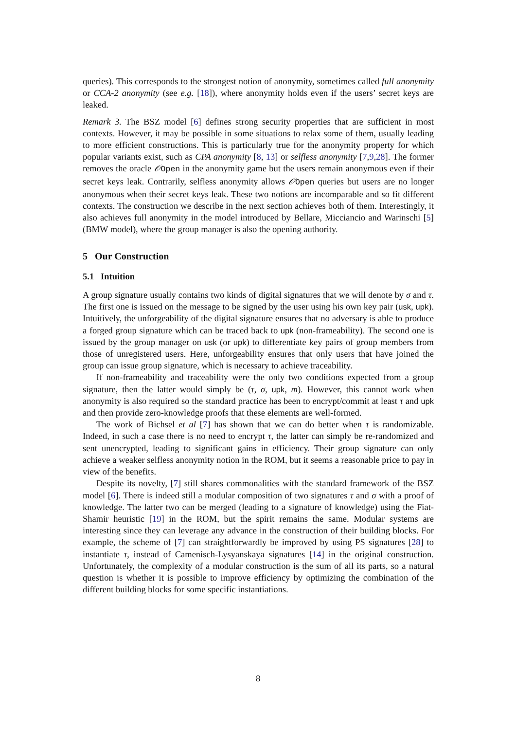queries). This corresponds to the strongest notion of anonymity, sometimes called full anonymity or CCA-2 anonymity (see e.g. [18]), where anonymity holds even if the users’ secret keys are leaked.
Remark 3. The BSZ model [6] defines strong security properties that are sufficient in most contexts. However, it may be possible in some situations to relax some of them, usually leading to more efficient constructions. This is particularly true for the anonymity property for which popular variants exist, such as CPA anonymity [8, 13] or selfless anonymity [7,9,28]. The former removes the oracle 𝒪Open in the anonymity game but the users remain anonymous even if their secret keys leak. Contrarily, selfless anonymity allows 𝒪Open queries but users are no longer anonymous when their secret keys leak. These two notions are incomparable and so fit different contexts. The construction we describe in the next section achieves both of them. Interestingly, it also achieves full anonymity in the model introduced by Bellare, Micciancio and Warinschi [5] (BMW model), where the group manager is also the opening authority.
5 Our Construction
5.1 Intuition
A group signature usually contains two kinds of digital signatures that we will denote by σ and τ. The first one is issued on the message to be signed by the user using his own key pair (usk, upk). Intuitively, the unforgeability of the digital signature ensures that no adversary is able to produce a forged group signature which can be traced back to upk (non-frameability). The second one is issued by the group manager on usk (or upk) to differentiate key pairs of group members from those of unregistered users. Here, unforgeability ensures that only users that have joined the group can issue group signature, which is necessary to achieve traceability.
If non-frameability and traceability were the only two conditions expected from a group signature, then the latter would simply be (τ, σ, upk, m). However, this cannot work when anonymity is also required so the standard practice has been to encrypt/commit at least τ and upk and then provide zero-knowledge proofs that these elements are well-formed.
The work of Bichsel et al [7] has shown that we can do better when τ is randomizable. Indeed, in such a case there is no need to encrypt τ, the latter can simply be re-randomized and sent unencrypted, leading to significant gains in efficiency. Their group signature can only achieve a weaker selfless anonymity notion in the ROM, but it seems a reasonable price to pay in view of the benefits.
Despite its novelty, [7] still shares commonalities with the standard framework of the BSZ model [6]. There is indeed still a modular composition of two signatures τ and σ with a proof of knowledge. The latter two can be merged (leading to a signature of knowledge) using the Fiat-Shamir heuristic [19] in the ROM, but the spirit remains the same. Modular systems are interesting since they can leverage any advance in the construction of their building blocks. For example, the scheme of [7] can straightforwardly be improved by using PS signatures [28] to instantiate τ, instead of Camenisch-Lysyanskaya signatures [14] in the original construction. Unfortunately, the complexity of a modular construction is the sum of all its parts, so a natural question is whether it is possible to improve efficiency by optimizing the combination of the different building blocks for some specific instantiations.
8